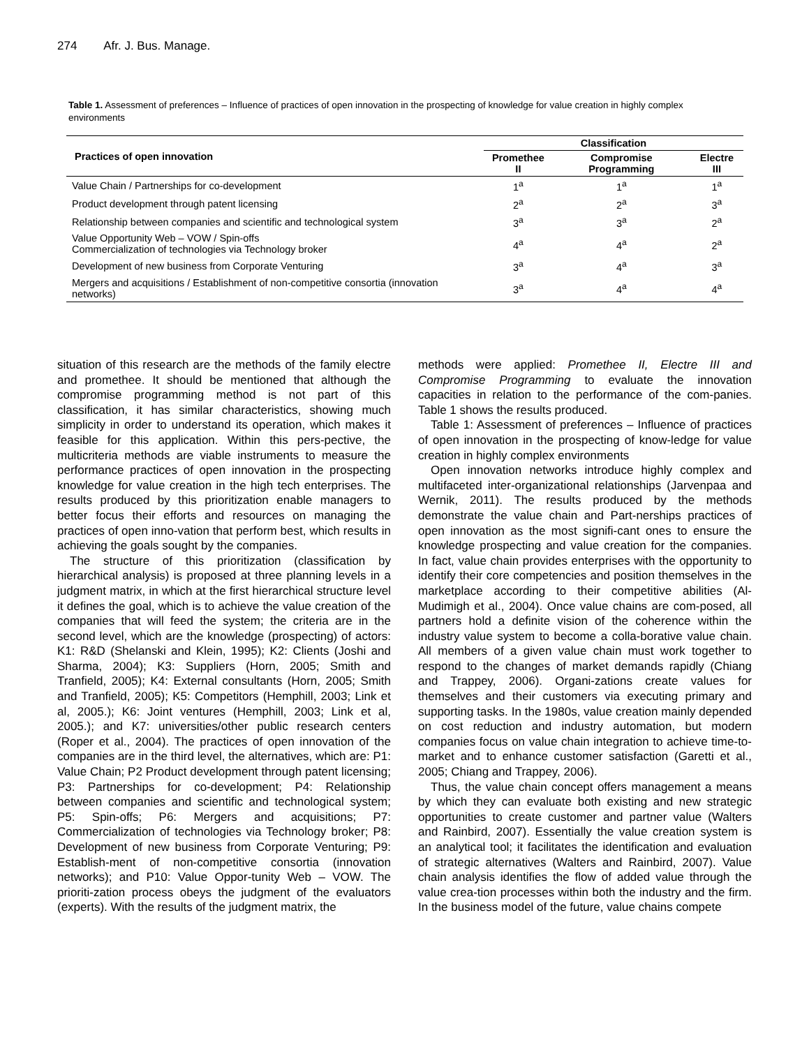274 Afr. J. Bus. Manage.
Table 1. Assessment of preferences – Influence of practices of open innovation in the prospecting of knowledge for value creation in highly complex environments
| Practices of open innovation | Classification | | |
| --- | --- | --- | --- |
| | Promethee II | Compromise Programming | Electre III |
| Value Chain / Partnerships for co-development | 1<sup>a</sup> | 1<sup>a</sup> | 1<sup>a</sup> |
| Product development through patent licensing | 2<sup>a</sup> | 2<sup>a</sup> | 3<sup>a</sup> |
| Relationship between companies and scientific and technological system | 3<sup>a</sup> | 3<sup>a</sup> | 2<sup>a</sup> |
| Value Opportunity Web – VOW / Spin-offs Commercialization of technologies via Technology broker | 4<sup>a</sup> | 4<sup>a</sup> | 2<sup>a</sup> |
| Development of new business from Corporate Venturing | 3<sup>a</sup> | 4<sup>a</sup> | 3<sup>a</sup> |
| Mergers and acquisitions / Establishment of non-competitive consortia (innovation networks) | 3<sup>a</sup> | 4<sup>a</sup> | 4<sup>a</sup> |
situation of this research are the methods of the family electre and promethee. It should be mentioned that although the compromise programming method is not part of this classification, it has similar characteristics, showing much simplicity in order to understand its operation, which makes it feasible for this application. Within this pers-pective, the multicriteria methods are viable instruments to measure the performance practices of open innovation in the prospecting knowledge for value creation in the high tech enterprises. The results produced by this prioritization enable managers to better focus their efforts and resources on managing the practices of open inno-vation that perform best, which results in achieving the goals sought by the companies.
The structure of this prioritization (classification by hierarchical analysis) is proposed at three planning levels in a judgment matrix, in which at the first hierarchical structure level it defines the goal, which is to achieve the value creation of the companies that will feed the system; the criteria are in the second level, which are the knowledge (prospecting) of actors: K1: R&D (Shelanski and Klein, 1995); K2: Clients (Joshi and Sharma, 2004); K3: Suppliers (Horn, 2005; Smith and Tranfield, 2005); K4: External consultants (Horn, 2005; Smith and Tranfield, 2005); K5: Competitors (Hemphill, 2003; Link et al, 2005.); K6: Joint ventures (Hemphill, 2003; Link et al, 2005.); and K7: universities/other public research centers (Roper et al., 2004). The practices of open innovation of the companies are in the third level, the alternatives, which are: P1: Value Chain; P2 Product development through patent licensing; P3: Partnerships for co-development; P4: Relationship between companies and scientific and technological system; P5: Spin-offs; P6: Mergers and acquisitions; P7: Commercialization of technologies via Technology broker; P8: Development of new business from Corporate Venturing; P9: Establish-ment of non-competitive consortia (innovation networks); and P10: Value Oppor-tunity Web – VOW. The prioriti-zation process obeys the judgment of the evaluators (experts). With the results of the judgment matrix, the
methods were applied: Promethee II, Electre III and Compromise Programming to evaluate the innovation capacities in relation to the performance of the com-panies. Table 1 shows the results produced.
Table 1: Assessment of preferences – Influence of practices of open innovation in the prospecting of know-ledge for value creation in highly complex environments
Open innovation networks introduce highly complex and multifaceted inter-organizational relationships (Jarvenpaa and Wernik, 2011). The results produced by the methods demonstrate the value chain and Part-nerships practices of open innovation as the most signifi-cant ones to ensure the knowledge prospecting and value creation for the companies. In fact, value chain provides enterprises with the opportunity to identify their core competencies and position themselves in the marketplace according to their competitive abilities (Al-Mudimigh et al., 2004). Once value chains are com-posed, all partners hold a definite vision of the coherence within the industry value system to become a colla-borative value chain. All members of a given value chain must work together to respond to the changes of market demands rapidly (Chiang and Trappey, 2006). Organi-zations create values for themselves and their customers via executing primary and supporting tasks. In the 1980s, value creation mainly depended on cost reduction and industry automation, but modern companies focus on value chain integration to achieve time-to-market and to enhance customer satisfaction (Garetti et al., 2005; Chiang and Trappey, 2006).
Thus, the value chain concept offers management a means by which they can evaluate both existing and new strategic opportunities to create customer and partner value (Walters and Rainbird, 2007). Essentially the value creation system is an analytical tool; it facilitates the identification and evaluation of strategic alternatives (Walters and Rainbird, 2007). Value chain analysis identifies the flow of added value through the value crea-tion processes within both the industry and the firm. In the business model of the future, value chains compete